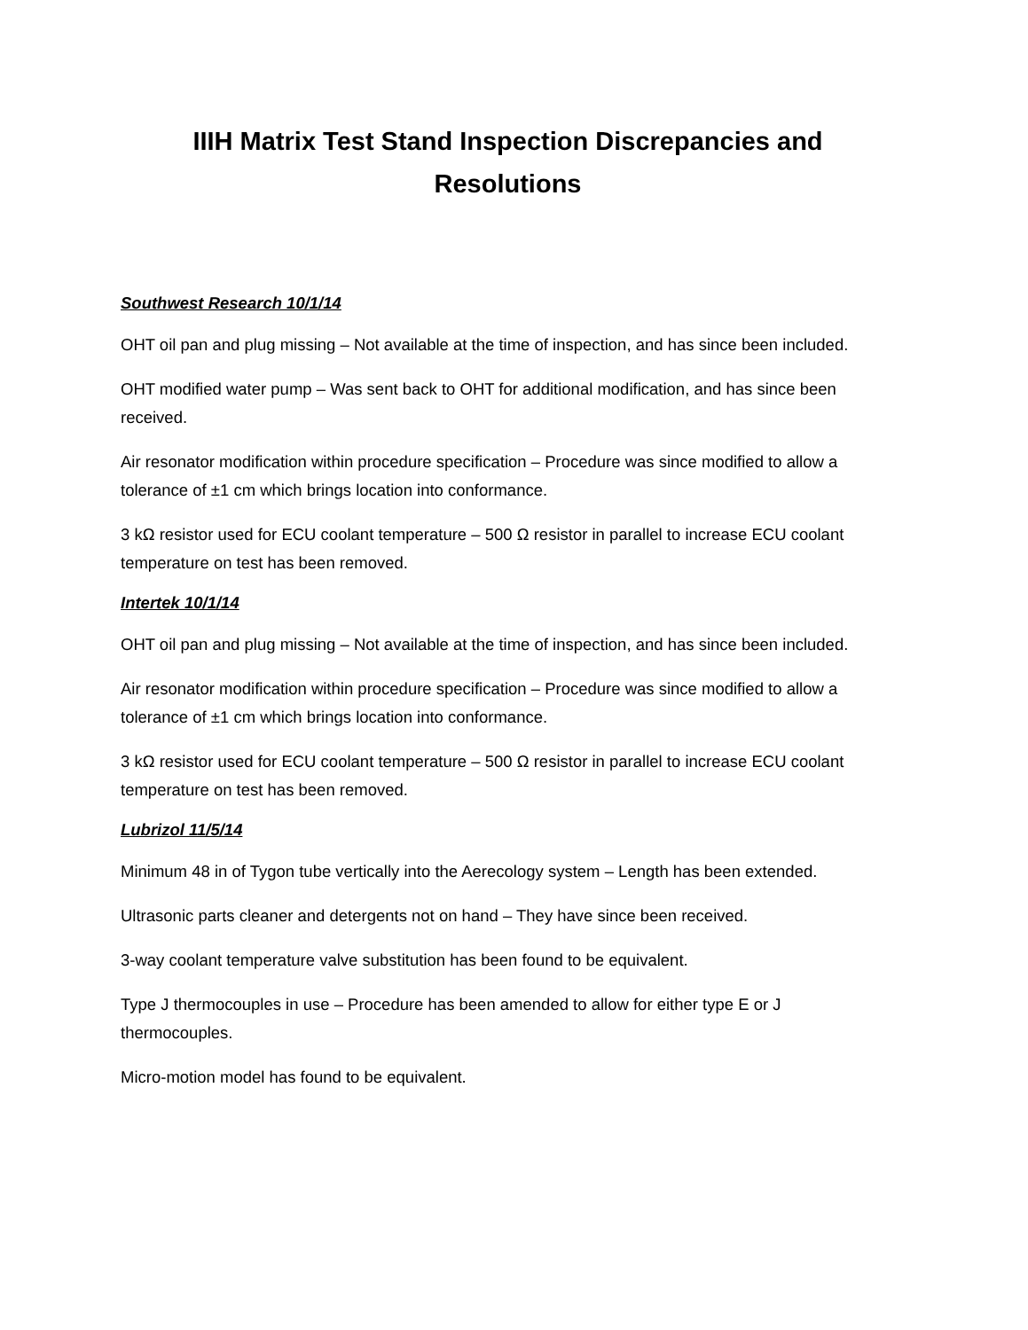IIIH Matrix Test Stand Inspection Discrepancies and
Resolutions
Southwest Research 10/1/14
OHT oil pan and plug missing – Not available at the time of inspection, and has since been included.
OHT modified water pump – Was sent back to OHT for additional modification, and has since been received.
Air resonator modification within procedure specification – Procedure was since modified to allow a tolerance of ±1 cm which brings location into conformance.
3 kΩ resistor used for ECU coolant temperature – 500 Ω resistor in parallel to increase ECU coolant temperature on test has been removed.
Intertek 10/1/14
OHT oil pan and plug missing – Not available at the time of inspection, and has since been included.
Air resonator modification within procedure specification – Procedure was since modified to allow a tolerance of ±1 cm which brings location into conformance.
3 kΩ resistor used for ECU coolant temperature – 500 Ω resistor in parallel to increase ECU coolant temperature on test has been removed.
Lubrizol 11/5/14
Minimum 48 in of Tygon tube vertically into the Aerecology system – Length has been extended.
Ultrasonic parts cleaner and detergents not on hand – They have since been received.
3-way coolant temperature valve substitution has been found to be equivalent.
Type J thermocouples in use – Procedure has been amended to allow for either type E or J thermocouples.
Micro-motion model has found to be equivalent.